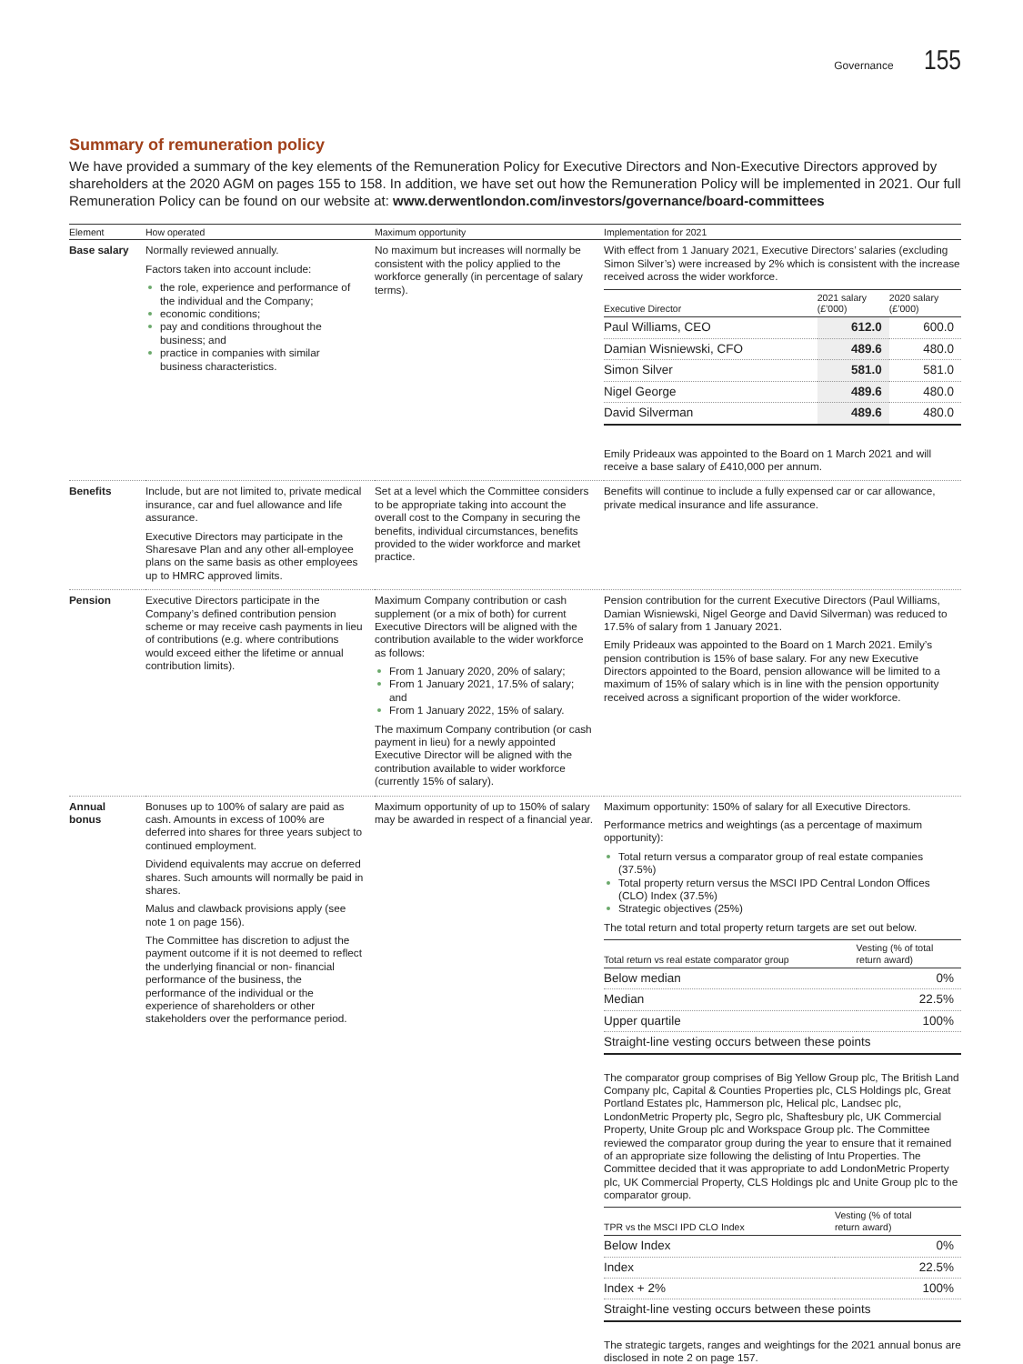Governance 155
Summary of remuneration policy
We have provided a summary of the key elements of the Remuneration Policy for Executive Directors and Non-Executive Directors approved by shareholders at the 2020 AGM on pages 155 to 158. In addition, we have set out how the Remuneration Policy will be implemented in 2021. Our full Remuneration Policy can be found on our website at: www.derwentlondon.com/investors/governance/board-committees
| Element | How operated | Maximum opportunity | Implementation for 2021 |
| --- | --- | --- | --- |
| Base salary | Normally reviewed annually. Factors taken into account include: the role, experience and performance of the individual and the Company; economic conditions; pay and conditions throughout the business; and practice in companies with similar business characteristics. | No maximum but increases will normally be consistent with the policy applied to the workforce generally (in percentage of salary terms). | With effect from 1 January 2021, Executive Directors’ salaries (excluding Simon Silver’s) were increased by 2% which is consistent with the increase received across the wider workforce. / Executive Director / 2021 salary (£’000) / 2020 salary (£’000) / / --- / --- / --- / / Paul Williams, CEO / 612.0 / 600.0 / / Damian Wisniewski, CFO / 489.6 / 480.0 / / Simon Silver / 581.0 / 581.0 / / Nigel George / 489.6 / 480.0 / / David Silverman / 489.6 / 480.0 / Emily Prideaux was appointed to the Board on 1 March 2021 and will receive a base salary of £410,000 per annum. |
| Benefits | Include, but are not limited to, private medical insurance, car and fuel allowance and life assurance. Executive Directors may participate in the Sharesave Plan and any other all-employee plans on the same basis as other employees up to HMRC approved limits. | Set at a level which the Committee considers to be appropriate taking into account the overall cost to the Company in securing the benefits, individual circumstances, benefits provided to the wider workforce and market practice. | Benefits will continue to include a fully expensed car or car allowance, private medical insurance and life assurance. |
| Pension | Executive Directors participate in the Company’s defined contribution pension scheme or may receive cash payments in lieu of contributions (e.g. where contributions would exceed either the lifetime or annual contribution limits). | Maximum Company contribution or cash supplement (or a mix of both) for current Executive Directors will be aligned with the contribution available to the wider workforce as follows: From 1 January 2020, 20% of salary; From 1 January 2021, 17.5% of salary; and From 1 January 2022, 15% of salary. The maximum Company contribution (or cash payment in lieu) for a newly appointed Executive Director will be aligned with the contribution available to wider workforce (currently 15% of salary). | Pension contribution for the current Executive Directors (Paul Williams, Damian Wisniewski, Nigel George and David Silverman) was reduced to 17.5% of salary from 1 January 2021. Emily Prideaux was appointed to the Board on 1 March 2021. Emily’s pension contribution is 15% of base salary. For any new Executive Directors appointed to the Board, pension allowance will be limited to a maximum of 15% of salary which is in line with the pension opportunity received across a significant proportion of the wider workforce. |
| Annual bonus | Bonuses up to 100% of salary are paid as cash. Amounts in excess of 100% are deferred into shares for three years subject to continued employment. Dividend equivalents may accrue on deferred shares. Such amounts will normally be paid in shares. Malus and clawback provisions apply (see note 1 on page 156). The Committee has discretion to adjust the payment outcome if it is not deemed to reflect the underlying financial or non- financial performance of the business, the performance of the individual or the experience of shareholders or other stakeholders over the performance period. | Maximum opportunity of up to 150% of salary may be awarded in respect of a financial year. | Maximum opportunity: 150% of salary for all Executive Directors. Performance metrics and weightings (as a percentage of maximum opportunity): Total return versus a comparator group of real estate companies (37.5%) Total property return versus the MSCI IPD Central London Offices (CLO) Index (37.5%) Strategic objectives (25%) The total return and total property return targets are set out below. / Total return vs real estate comparator group / Vesting (% of total return award) / / --- / --- / / Below median / 0% / / Median / 22.5% / / Upper quartile / 100% / / Straight-line vesting occurs between these points / / The comparator group comprises of Big Yellow Group plc, The British Land Company plc, Capital & Counties Properties plc, CLS Holdings plc, Great Portland Estates plc, Hammerson plc, Helical plc, Landsec plc, LondonMetric Property plc, Segro plc, Shaftesbury plc, UK Commercial Property, Unite Group plc and Workspace Group plc. The Committee reviewed the comparator group during the year to ensure that it remained of an appropriate size following the delisting of Intu Properties. The Committee decided that it was appropriate to add LondonMetric Property plc, UK Commercial Property, CLS Holdings plc and Unite Group plc to the comparator group. / TPR vs the MSCI IPD CLO Index / Vesting (% of total return award) / / --- / --- / / Below Index / 0% / / Index / 22.5% / / Index + 2% / 100% / / Straight-line vesting occurs between these points / / The strategic targets, ranges and weightings for the 2021 annual bonus are disclosed in note 2 on page 157. |